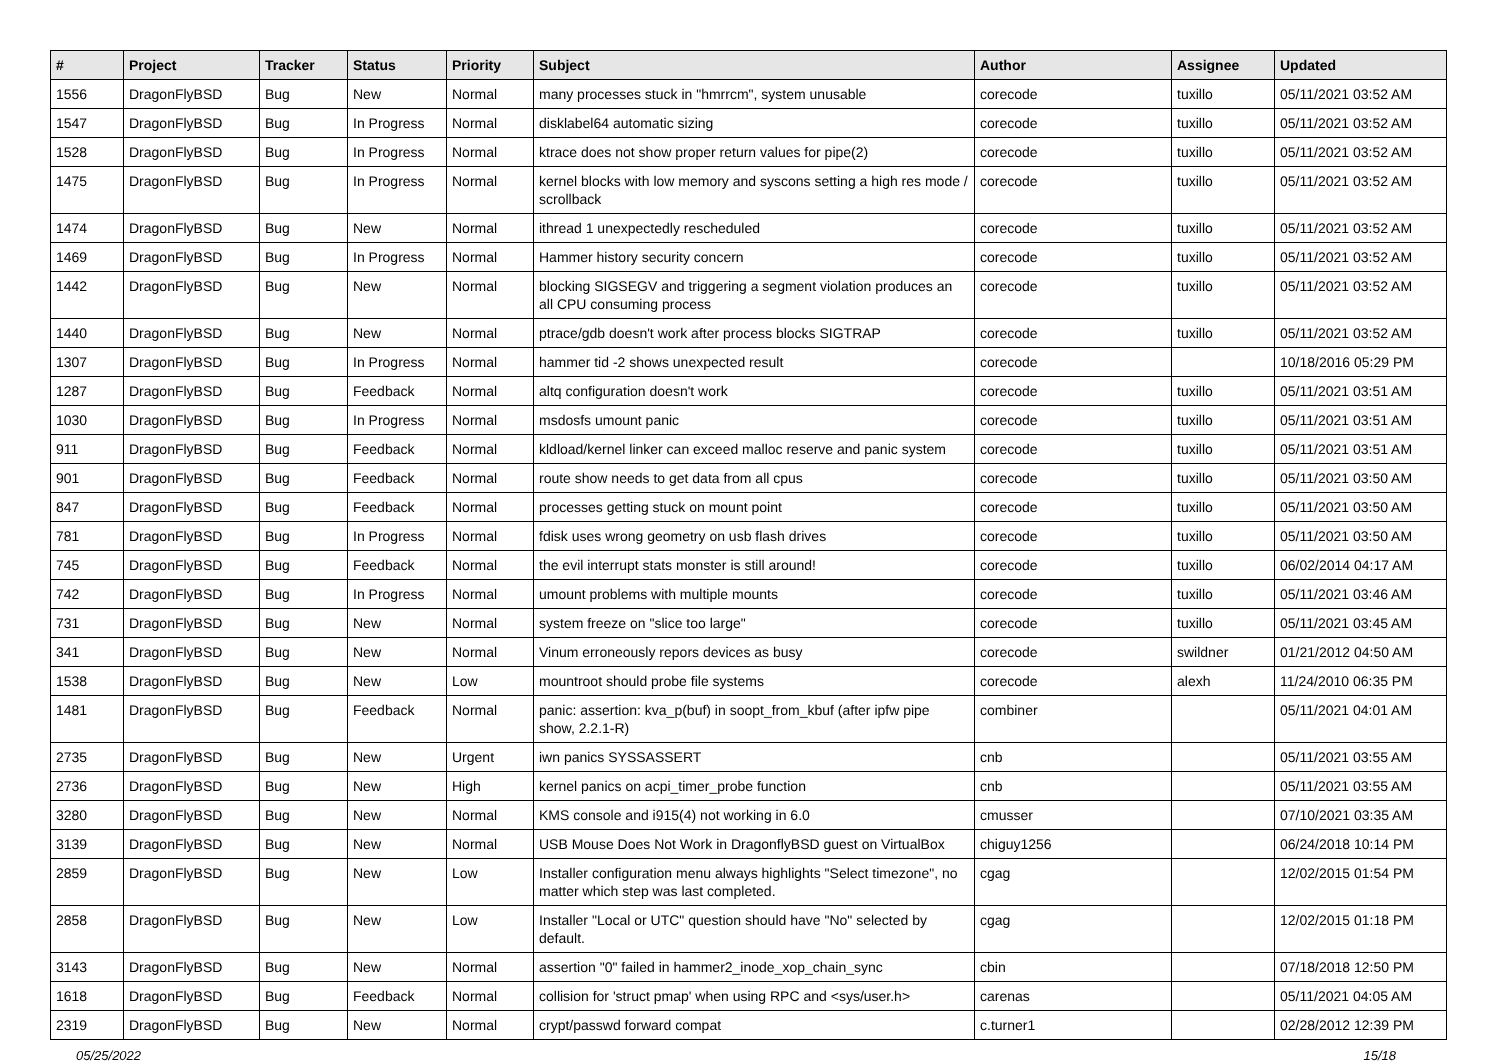| # | Project | Tracker | Status | Priority | Subject | Author | Assignee | Updated |
| --- | --- | --- | --- | --- | --- | --- | --- | --- |
| 1556 | DragonFlyBSD | Bug | New | Normal | many processes stuck in "hmrrcm", system unusable | corecode | tuxillo | 05/11/2021 03:52 AM |
| 1547 | DragonFlyBSD | Bug | In Progress | Normal | disklabel64 automatic sizing | corecode | tuxillo | 05/11/2021 03:52 AM |
| 1528 | DragonFlyBSD | Bug | In Progress | Normal | ktrace does not show proper return values for pipe(2) | corecode | tuxillo | 05/11/2021 03:52 AM |
| 1475 | DragonFlyBSD | Bug | In Progress | Normal | kernel blocks with low memory and syscons setting a high res mode / scrollback | corecode | tuxillo | 05/11/2021 03:52 AM |
| 1474 | DragonFlyBSD | Bug | New | Normal | ithread 1 unexpectedly rescheduled | corecode | tuxillo | 05/11/2021 03:52 AM |
| 1469 | DragonFlyBSD | Bug | In Progress | Normal | Hammer history security concern | corecode | tuxillo | 05/11/2021 03:52 AM |
| 1442 | DragonFlyBSD | Bug | New | Normal | blocking SIGSEGV and triggering a segment violation produces an all CPU consuming process | corecode | tuxillo | 05/11/2021 03:52 AM |
| 1440 | DragonFlyBSD | Bug | New | Normal | ptrace/gdb doesn't work after process blocks SIGTRAP | corecode | tuxillo | 05/11/2021 03:52 AM |
| 1307 | DragonFlyBSD | Bug | In Progress | Normal | hammer tid -2 shows unexpected result | corecode | | 10/18/2016 05:29 PM |
| 1287 | DragonFlyBSD | Bug | Feedback | Normal | altq configuration doesn't work | corecode | tuxillo | 05/11/2021 03:51 AM |
| 1030 | DragonFlyBSD | Bug | In Progress | Normal | msdosfs umount panic | corecode | tuxillo | 05/11/2021 03:51 AM |
| 911 | DragonFlyBSD | Bug | Feedback | Normal | kldload/kernel linker can exceed malloc reserve and panic system | corecode | tuxillo | 05/11/2021 03:51 AM |
| 901 | DragonFlyBSD | Bug | Feedback | Normal | route show needs to get data from all cpus | corecode | tuxillo | 05/11/2021 03:50 AM |
| 847 | DragonFlyBSD | Bug | Feedback | Normal | processes getting stuck on mount point | corecode | tuxillo | 05/11/2021 03:50 AM |
| 781 | DragonFlyBSD | Bug | In Progress | Normal | fdisk uses wrong geometry on usb flash drives | corecode | tuxillo | 05/11/2021 03:50 AM |
| 745 | DragonFlyBSD | Bug | Feedback | Normal | the evil interrupt stats monster is still around! | corecode | tuxillo | 06/02/2014 04:17 AM |
| 742 | DragonFlyBSD | Bug | In Progress | Normal | umount problems with multiple mounts | corecode | tuxillo | 05/11/2021 03:46 AM |
| 731 | DragonFlyBSD | Bug | New | Normal | system freeze on "slice too large" | corecode | tuxillo | 05/11/2021 03:45 AM |
| 341 | DragonFlyBSD | Bug | New | Normal | Vinum erroneously repors devices as busy | corecode | swildner | 01/21/2012 04:50 AM |
| 1538 | DragonFlyBSD | Bug | New | Low | mountroot should probe file systems | corecode | alexh | 11/24/2010 06:35 PM |
| 1481 | DragonFlyBSD | Bug | Feedback | Normal | panic: assertion: kva_p(buf) in soopt_from_kbuf (after ipfw pipe show, 2.2.1-R) | combiner | | 05/11/2021 04:01 AM |
| 2735 | DragonFlyBSD | Bug | New | Urgent | iwn panics SYSSASSERT | cnb | | 05/11/2021 03:55 AM |
| 2736 | DragonFlyBSD | Bug | New | High | kernel panics on acpi_timer_probe function | cnb | | 05/11/2021 03:55 AM |
| 3280 | DragonFlyBSD | Bug | New | Normal | KMS console and i915(4) not working in 6.0 | cmusser | | 07/10/2021 03:35 AM |
| 3139 | DragonFlyBSD | Bug | New | Normal | USB Mouse Does Not Work in DragonflyBSD guest on VirtualBox | chiguy1256 | | 06/24/2018 10:14 PM |
| 2859 | DragonFlyBSD | Bug | New | Low | Installer configuration menu always highlights "Select timezone", no matter which step was last completed. | cgag | | 12/02/2015 01:54 PM |
| 2858 | DragonFlyBSD | Bug | New | Low | Installer "Local or UTC" question should have "No" selected by default. | cgag | | 12/02/2015 01:18 PM |
| 3143 | DragonFlyBSD | Bug | New | Normal | assertion "0" failed in hammer2_inode_xop_chain_sync | cbin | | 07/18/2018 12:50 PM |
| 1618 | DragonFlyBSD | Bug | Feedback | Normal | collision for 'struct pmap' when using RPC and <sys/user.h> | carenas | | 05/11/2021 04:05 AM |
| 2319 | DragonFlyBSD | Bug | New | Normal | crypt/passwd forward compat | c.turner1 | | 02/28/2012 12:39 PM |
05/25/2022 15/18